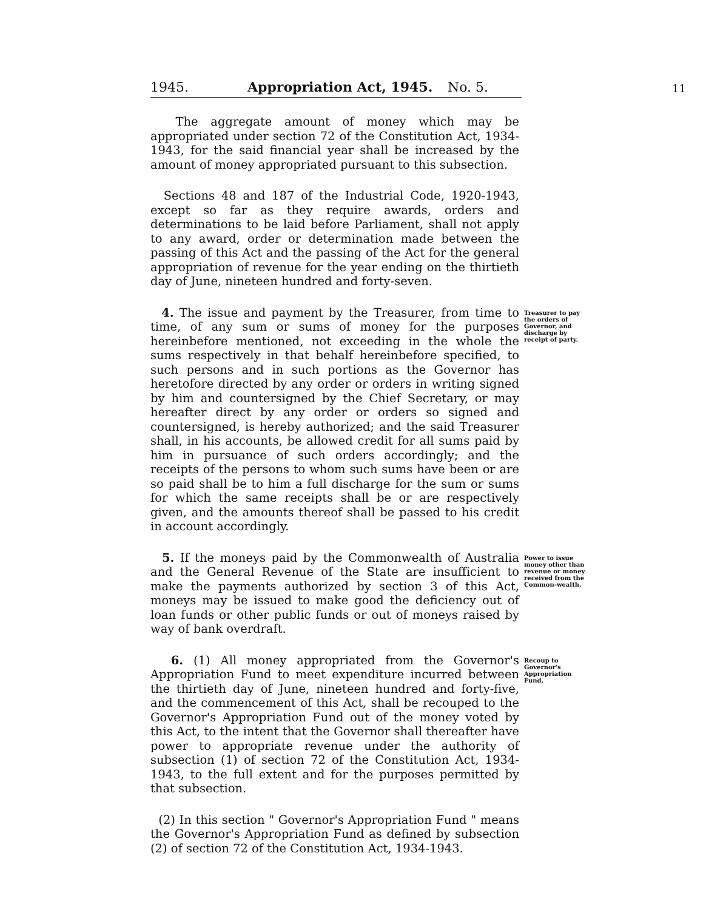11
1945. Appropriation Act, 1945. No. 5.
The aggregate amount of money which may be appropriated under section 72 of the Constitution Act, 1934-1943, for the said financial year shall be increased by the amount of money appropriated pursuant to this subsection.
Sections 48 and 187 of the Industrial Code, 1920-1943, except so far as they require awards, orders and determinations to be laid before Parliament, shall not apply to any award, order or determination made between the passing of this Act and the passing of the Act for the general appropriation of revenue for the year ending on the thirtieth day of June, nineteen hundred and forty-seven.
4. The issue and payment by the Treasurer, from time to time, of any sum or sums of money for the purposes hereinbefore mentioned, not exceeding in the whole the sums respectively in that behalf hereinbefore specified, to such persons and in such portions as the Governor has heretofore directed by any order or orders in writing signed by him and countersigned by the Chief Secretary, or may hereafter direct by any order or orders so signed and countersigned, is hereby authorized; and the said Treasurer shall, in his accounts, be allowed credit for all sums paid by him in pursuance of such orders accordingly; and the receipts of the persons to whom such sums have been or are so paid shall be to him a full discharge for the sum or sums for which the same receipts shall be or are respectively given, and the amounts thereof shall be passed to his credit in account accordingly.
Treasurer to pay the orders of Governor, and discharge by receipt of party.
5. If the moneys paid by the Commonwealth of Australia and the General Revenue of the State are insufficient to make the payments authorized by section 3 of this Act, moneys may be issued to make good the deficiency out of loan funds or other public funds or out of moneys raised by way of bank overdraft.
Power to issue money other than revenue or money received from the Common-wealth.
6. (1) All money appropriated from the Governor's Appropriation Fund to meet expenditure incurred between the thirtieth day of June, nineteen hundred and forty-five, and the commencement of this Act, shall be recouped to the Governor's Appropriation Fund out of the money voted by this Act, to the intent that the Governor shall thereafter have power to appropriate revenue under the authority of subsection (1) of section 72 of the Constitution Act, 1934-1943, to the full extent and for the purposes permitted by that subsection.
Recoup to Governor's Appropriation Fund.
(2) In this section " Governor's Appropriation Fund " means the Governor's Appropriation Fund as defined by subsection (2) of section 72 of the Constitution Act, 1934-1943.